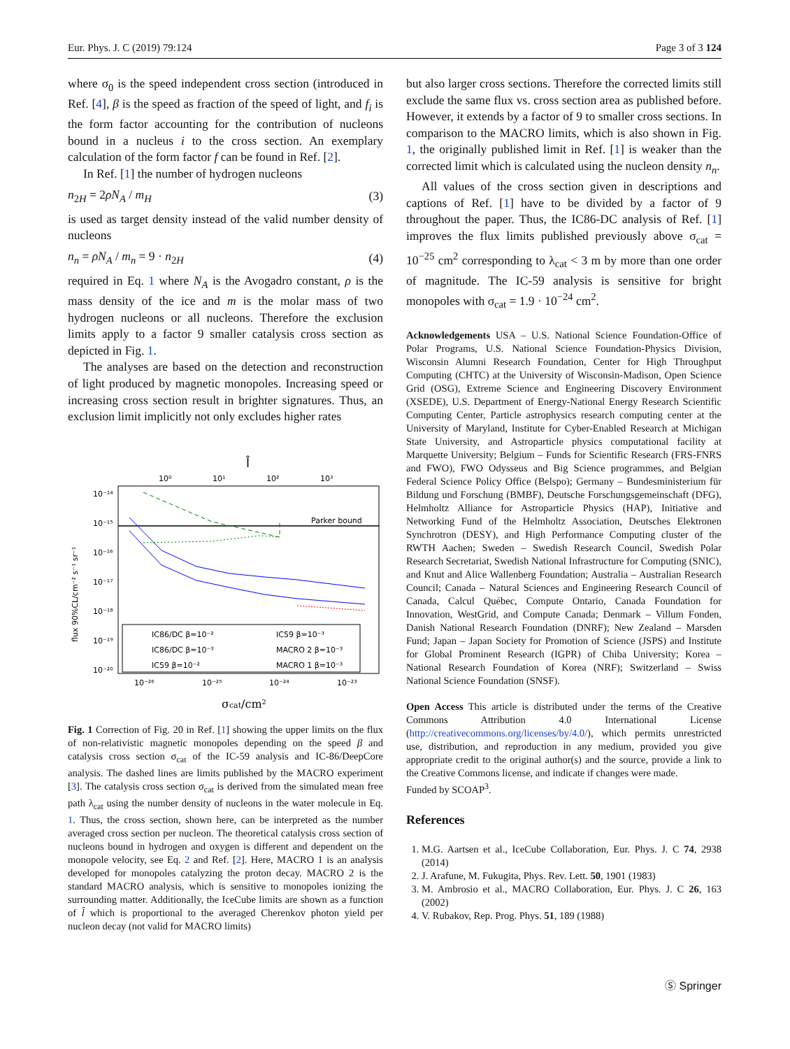Eur. Phys. J. C (2019) 79:124 Page 3 of 3 124
where σ<sub>0</sub> is the speed independent cross section (introduced in Ref. [4], β is the speed as fraction of the speed of light, and f<sub>i</sub> is the form factor accounting for the contribution of nucleons bound in a nucleus i to the cross section. An exemplary calculation of the form factor f can be found in Ref. [2].
In Ref. [1] the number of hydrogen nucleons
n<sub>2H</sub> = 2ρN<sub>A</sub> / m<sub>H</sub> (3)
is used as target density instead of the valid number density of nucleons
n<sub>n</sub> = ρN<sub>A</sub> / m<sub>n</sub> = 9 · n<sub>2H</sub> (4)
required in Eq. 1 where N<sub>A</sub> is the Avogadro constant, ρ is the mass density of the ice and m is the molar mass of two hydrogen nucleons or all nucleons. Therefore the exclusion limits apply to a factor 9 smaller catalysis cross section as depicted in Fig. 1.
The analyses are based on the detection and reconstruction of light produced by magnetic monopoles. Increasing speed or increasing cross section result in brighter signatures. Thus, an exclusion limit implicitly not only excludes higher rates
l̂
10⁰
10¹
10²
10³
Parker bound
10⁻¹⁴
10⁻¹⁵
10⁻¹⁶
10⁻¹⁷
10⁻¹⁸
10⁻¹⁹
10⁻²⁰
flux 90%CL/cm⁻² s⁻¹ sr⁻¹
IC86/DC β=10⁻²
IC59 β=10⁻³
IC86/DC β=10⁻³
MACRO 2 β=10⁻³
IC59 β=10⁻²
MACRO 1 β=10⁻³
10⁻²⁶
10⁻²⁵
10⁻²⁴
10⁻²³
σcat/cm²
Fig. 1 Correction of Fig. 20 in Ref. [1] showing the upper limits on the flux of non-relativistic magnetic monopoles depending on the speed β and catalysis cross section σ<sub>cat</sub> of the IC-59 analysis and IC-86/DeepCore analysis. The dashed lines are limits published by the MACRO experiment [3]. The catalysis cross section σ<sub>cat</sub> is derived from the simulated mean free path λ<sub>cat</sub> using the number density of nucleons in the water molecule in Eq. 1. Thus, the cross section, shown here, can be interpreted as the number averaged cross section per nucleon. The theoretical catalysis cross section of nucleons bound in hydrogen and oxygen is different and dependent on the monopole velocity, see Eq. 2 and Ref. [2]. Here, MACRO 1 is an analysis developed for monopoles catalyzing the proton decay. MACRO 2 is the standard MACRO analysis, which is sensitive to monopoles ionizing the surrounding matter. Additionally, the IceCube limits are shown as a function of l̂ which is proportional to the averaged Cherenkov photon yield per nucleon decay (not valid for MACRO limits)
but also larger cross sections. Therefore the corrected limits still exclude the same flux vs. cross section area as published before. However, it extends by a factor of 9 to smaller cross sections. In comparison to the MACRO limits, which is also shown in Fig. 1, the originally published limit in Ref. [1] is weaker than the corrected limit which is calculated using the nucleon density n<sub>n</sub>.
All values of the cross section given in descriptions and captions of Ref. [1] have to be divided by a factor of 9 throughout the paper. Thus, the IC86-DC analysis of Ref. [1] improves the flux limits published previously above σ<sub>cat</sub> = 10<sup>−25</sup> cm<sup>2</sup> corresponding to λ<sub>cat</sub> < 3 m by more than one order of magnitude. The IC-59 analysis is sensitive for bright monopoles with σ<sub>cat</sub> = 1.9 · 10<sup>−24</sup> cm<sup>2</sup>.
Acknowledgements USA – U.S. National Science Foundation-Office of Polar Programs, U.S. National Science Foundation-Physics Division, Wisconsin Alumni Research Foundation, Center for High Throughput Computing (CHTC) at the University of Wisconsin-Madison, Open Science Grid (OSG), Extreme Science and Engineering Discovery Environment (XSEDE), U.S. Department of Energy-National Energy Research Scientific Computing Center, Particle astrophysics research computing center at the University of Maryland, Institute for Cyber-Enabled Research at Michigan State University, and Astroparticle physics computational facility at Marquette University; Belgium – Funds for Scientific Research (FRS-FNRS and FWO), FWO Odysseus and Big Science programmes, and Belgian Federal Science Policy Office (Belspo); Germany – Bundesministerium für Bildung und Forschung (BMBF), Deutsche Forschungsgemeinschaft (DFG), Helmholtz Alliance for Astroparticle Physics (HAP), Initiative and Networking Fund of the Helmholtz Association, Deutsches Elektronen Synchrotron (DESY), and High Performance Computing cluster of the RWTH Aachen; Sweden – Swedish Research Council, Swedish Polar Research Secretariat, Swedish National Infrastructure for Computing (SNIC), and Knut and Alice Wallenberg Foundation; Australia – Australian Research Council; Canada – Natural Sciences and Engineering Research Council of Canada, Calcul Québec, Compute Ontario, Canada Foundation for Innovation, WestGrid, and Compute Canada; Denmark – Villum Fonden, Danish National Research Foundation (DNRF); New Zealand – Marsden Fund; Japan – Japan Society for Promotion of Science (JSPS) and Institute for Global Prominent Research (IGPR) of Chiba University; Korea – National Research Foundation of Korea (NRF); Switzerland – Swiss National Science Foundation (SNSF).
Open Access This article is distributed under the terms of the Creative Commons Attribution 4.0 International License (http://creativecommons.org/licenses/by/4.0/), which permits unrestricted use, distribution, and reproduction in any medium, provided you give appropriate credit to the original author(s) and the source, provide a link to the Creative Commons license, and indicate if changes were made.
Funded by SCOAP<sup>3</sup>.
References
1. M.G. Aartsen et al., IceCube Collaboration, Eur. Phys. J. C 74, 2938 (2014)
2. J. Arafune, M. Fukugita, Phys. Rev. Lett. 50, 1901 (1983)
3. M. Ambrosio et al., MACRO Collaboration, Eur. Phys. J. C 26, 163 (2002)
4. V. Rubakov, Rep. Prog. Phys. 51, 189 (1988)
Ⓢ Springer